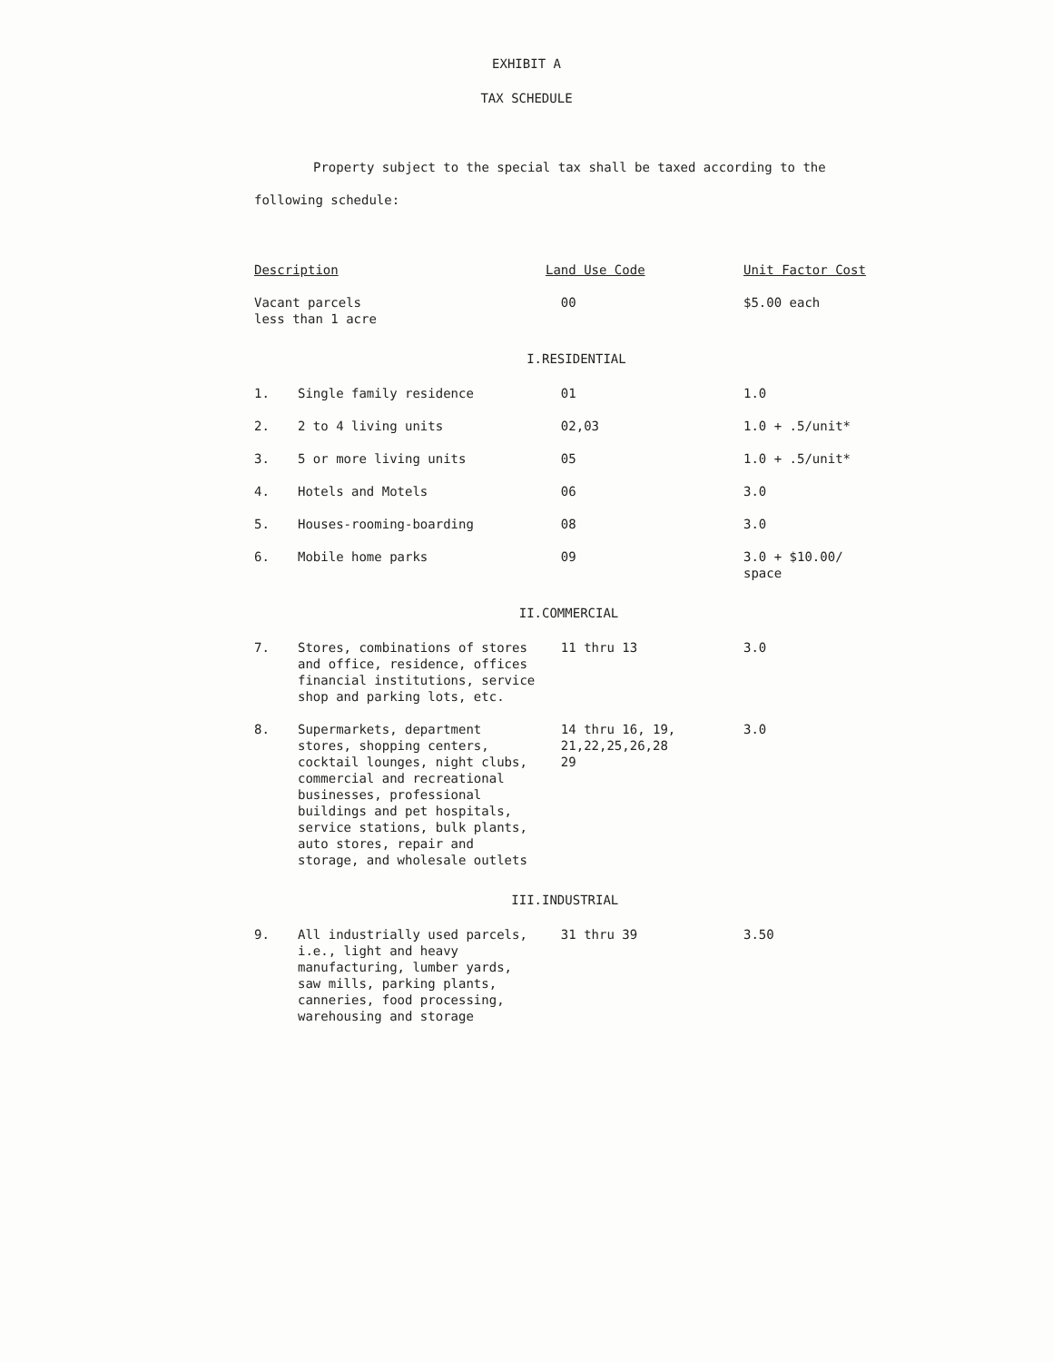EXHIBIT A
TAX SCHEDULE
Property subject to the special tax shall be taxed according to the following schedule:
| Description | | Land Use Code | Unit Factor Cost |
| --- | --- | --- | --- |
| Vacant parcels less than 1 acre | | 00 | $5.00 each |
| | I. | RESIDENTIAL | |
| 1. | Single family residence | 01 | 1.0 |
| 2. | 2 to 4 living units | 02,03 | 1.0 + .5/unit* |
| 3. | 5 or more living units | 05 | 1.0 + .5/unit* |
| 4. | Hotels and Motels | 06 | 3.0 |
| 5. | Houses-rooming-boarding | 08 | 3.0 |
| 6. | Mobile home parks | 09 | 3.0 + $10.00/ space |
| | II. | COMMERCIAL | |
| 7. | Stores, combinations of stores and office, residence, offices financial institutions, service shop and parking lots, etc. | 11 thru 13 | 3.0 |
| 8. | Supermarkets, department stores, shopping centers, cocktail lounges, night clubs, commercial and recreational businesses, professional buildings and pet hospitals, service stations, bulk plants, auto stores, repair and storage, and wholesale outlets | 14 thru 16, 19, 21,22,25,26,28 29 | 3.0 |
| | III. | INDUSTRIAL | |
| 9. | All industrially used parcels, i.e., light and heavy manufacturing, lumber yards, saw mills, parking plants, canneries, food processing, warehousing and storage | 31 thru 39 | 3.50 |